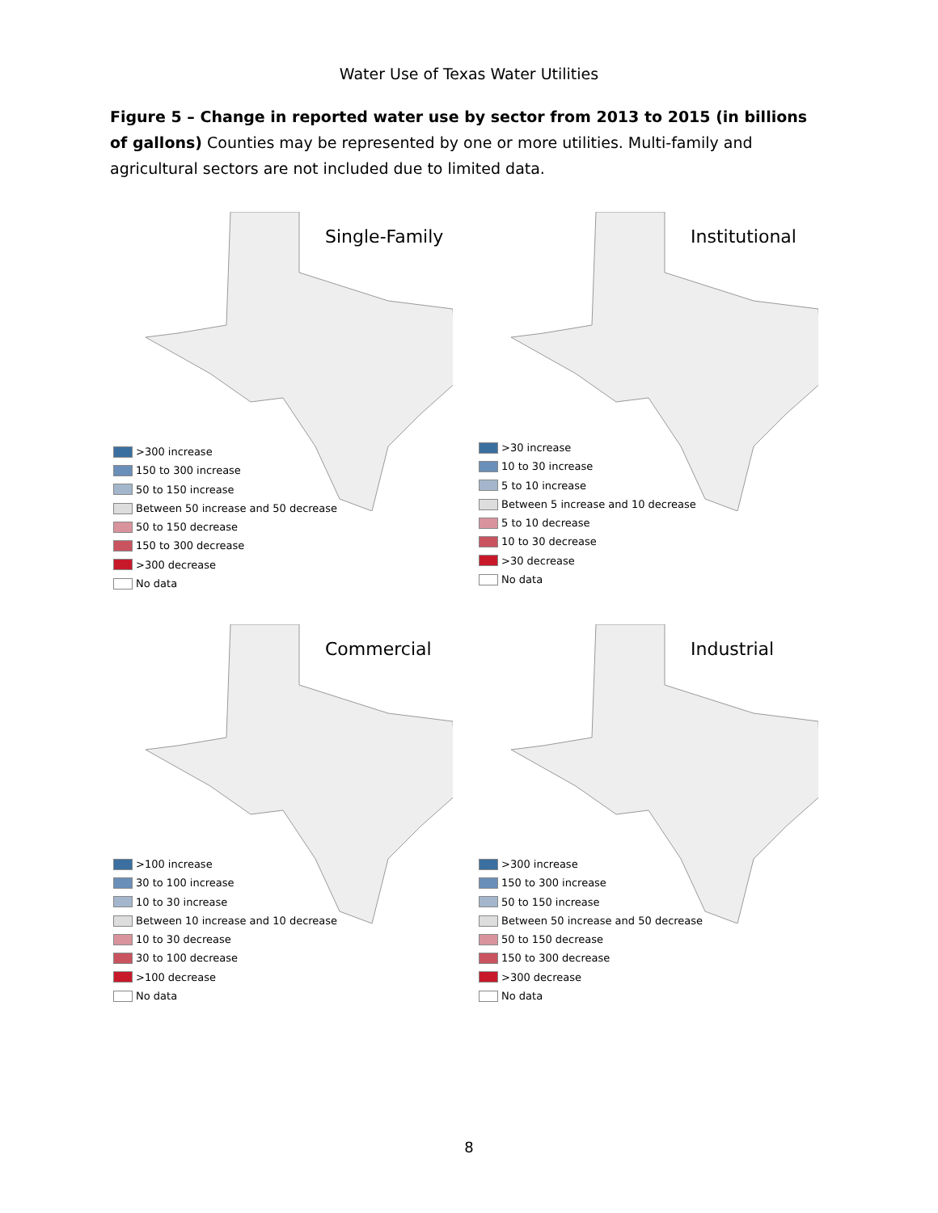Water Use of Texas Water Utilities
Figure 5 – Change in reported water use by sector from 2013 to 2015 (in billions of gallons) Counties may be represented by one or more utilities. Multi-family and agricultural sectors are not included due to limited data.
Single-Family
>300 increase
150 to 300 increase
50 to 150 increase
Between 50 increase and 50 decrease
50 to 150 decrease
150 to 300 decrease
>300 decrease
No data
Institutional
>30 increase
10 to 30 increase
5 to 10 increase
Between 5 increase and 10 decrease
5 to 10 decrease
10 to 30 decrease
>30 decrease
No data
Commercial
>100 increase
30 to 100 increase
10 to 30 increase
Between 10 increase and 10 decrease
10 to 30 decrease
30 to 100 decrease
>100 decrease
No data
Industrial
>300 increase
150 to 300 increase
50 to 150 increase
Between 50 increase and 50 decrease
50 to 150 decrease
150 to 300 decrease
>300 decrease
No data
8